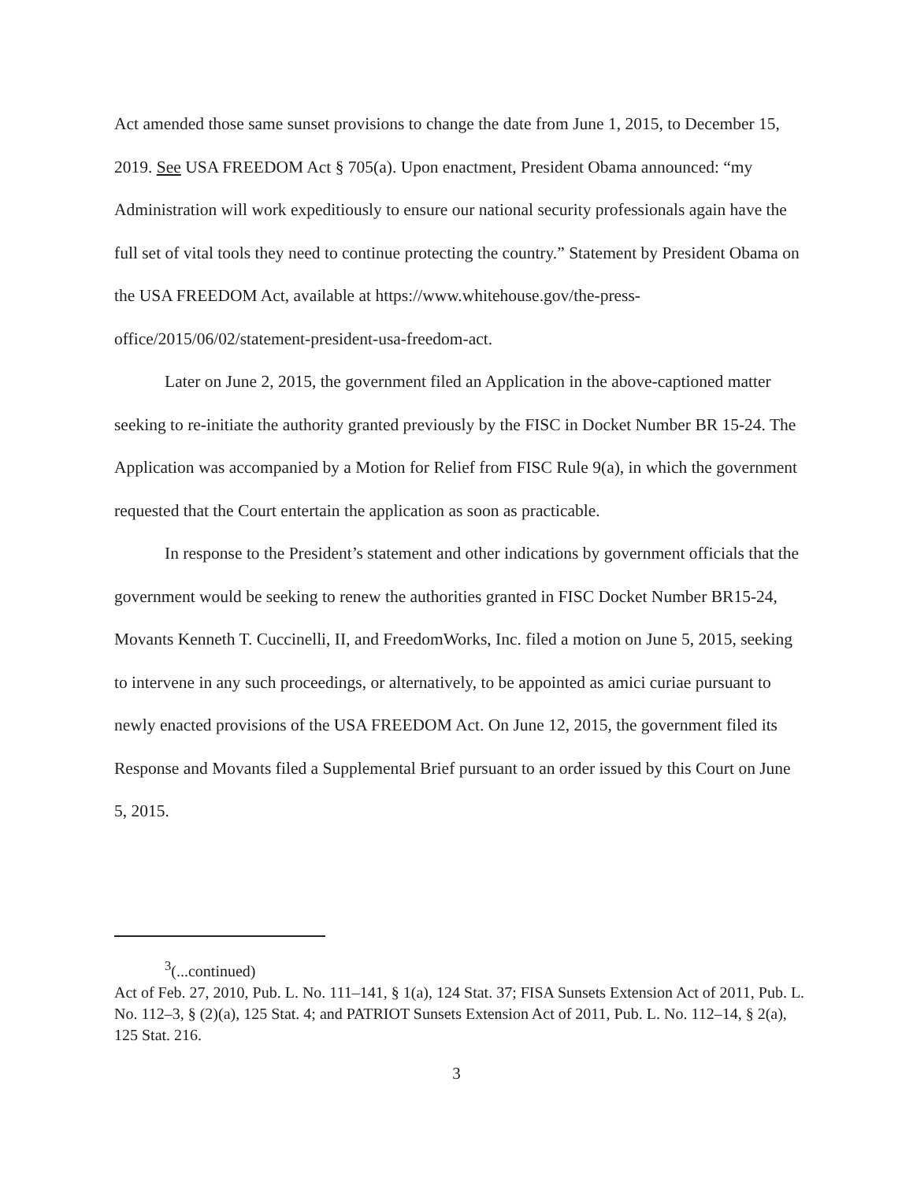Act amended those same sunset provisions to change the date from June 1, 2015, to December 15, 2019. See USA FREEDOM Act § 705(a). Upon enactment, President Obama announced: “my Administration will work expeditiously to ensure our national security professionals again have the full set of vital tools they need to continue protecting the country.” Statement by President Obama on the USA FREEDOM Act, available at https://www.whitehouse.gov/the-press-office/2015/06/02/statement-president-usa-freedom-act.
Later on June 2, 2015, the government filed an Application in the above-captioned matter seeking to re-initiate the authority granted previously by the FISC in Docket Number BR 15-24. The Application was accompanied by a Motion for Relief from FISC Rule 9(a), in which the government requested that the Court entertain the application as soon as practicable.
In response to the President’s statement and other indications by government officials that the government would be seeking to renew the authorities granted in FISC Docket Number BR15-24, Movants Kenneth T. Cuccinelli, II, and FreedomWorks, Inc. filed a motion on June 5, 2015, seeking to intervene in any such proceedings, or alternatively, to be appointed as amici curiae pursuant to newly enacted provisions of the USA FREEDOM Act. On June 12, 2015, the government filed its Response and Movants filed a Supplemental Brief pursuant to an order issued by this Court on June 5, 2015.
<sup>3</sup> (...continued)
Act of Feb. 27, 2010, Pub. L. No. 111–141, § 1(a), 124 Stat. 37; FISA Sunsets Extension Act of 2011, Pub. L. No. 112–3, § (2)(a), 125 Stat. 4; and PATRIOT Sunsets Extension Act of 2011, Pub. L. No. 112–14, § 2(a), 125 Stat. 216.
3